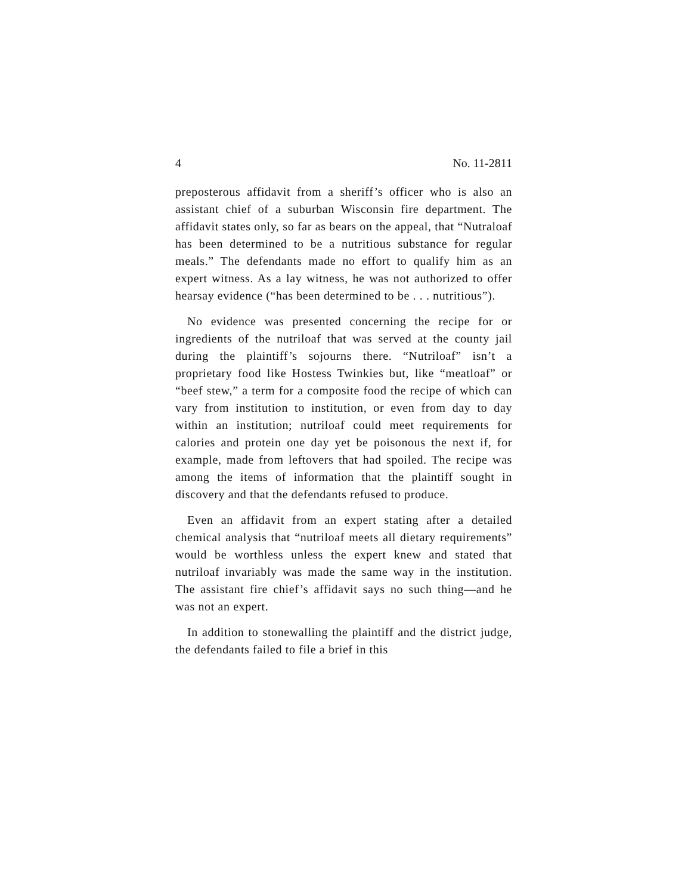4 No. 11-2811
preposterous affidavit from a sheriff’s officer who is also an assistant chief of a suburban Wisconsin fire department. The affidavit states only, so far as bears on the appeal, that “Nutraloaf has been determined to be a nutritious substance for regular meals.” The defendants made no effort to qualify him as an expert witness. As a lay witness, he was not authorized to offer hearsay evidence (“has been determined to be . . . nutritious”).
No evidence was presented concerning the recipe for or ingredients of the nutriloaf that was served at the county jail during the plaintiff’s sojourns there. “Nutriloaf” isn’t a proprietary food like Hostess Twinkies but, like “meatloaf” or “beef stew,” a term for a composite food the recipe of which can vary from institution to institution, or even from day to day within an institution; nutriloaf could meet requirements for calories and protein one day yet be poisonous the next if, for example, made from leftovers that had spoiled. The recipe was among the items of information that the plaintiff sought in discovery and that the defendants refused to produce.
Even an affidavit from an expert stating after a detailed chemical analysis that “nutriloaf meets all dietary requirements” would be worthless unless the expert knew and stated that nutriloaf invariably was made the same way in the institution. The assistant fire chief’s affidavit says no such thing—and he was not an expert.
In addition to stonewalling the plaintiff and the district judge, the defendants failed to file a brief in this